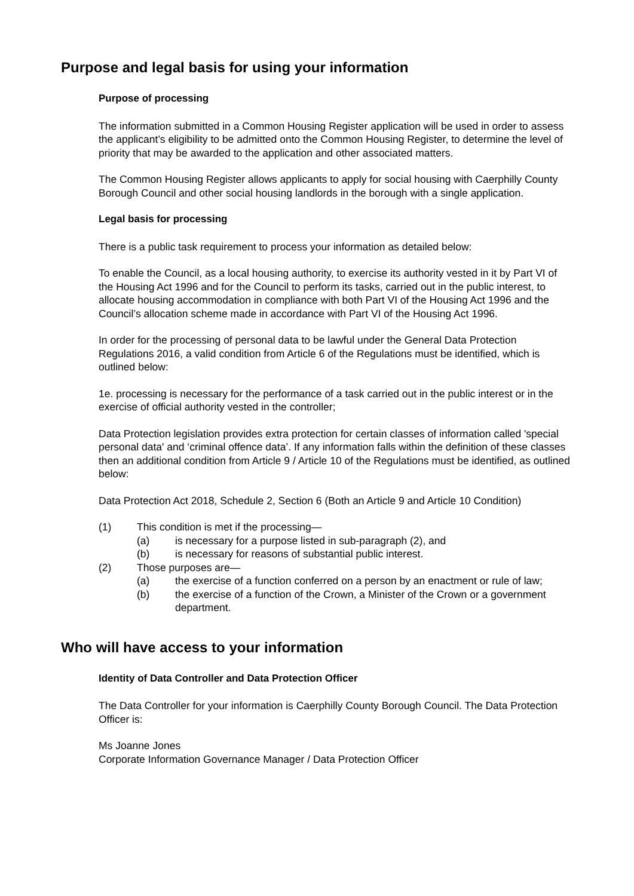Purpose and legal basis for using your information
Purpose of processing
The information submitted in a Common Housing Register application will be used in order to assess the applicant’s eligibility to be admitted onto the Common Housing Register, to determine the level of priority that may be awarded to the application and other associated matters.
The Common Housing Register allows applicants to apply for social housing with Caerphilly County Borough Council and other social housing landlords in the borough with a single application.
Legal basis for processing
There is a public task requirement to process your information as detailed below:
To enable the Council, as a local housing authority, to exercise its authority vested in it by Part VI of the Housing Act 1996 and for the Council to perform its tasks, carried out in the public interest, to allocate housing accommodation in compliance with both Part VI of the Housing Act 1996 and the Council’s allocation scheme made in accordance with Part VI of the Housing Act 1996.
In order for the processing of personal data to be lawful under the General Data Protection Regulations 2016, a valid condition from Article 6 of the Regulations must be identified, which is outlined below:
1e. processing is necessary for the performance of a task carried out in the public interest or in the exercise of official authority vested in the controller;
Data Protection legislation provides extra protection for certain classes of information called 'special personal data' and ‘criminal offence data’. If any information falls within the definition of these classes then an additional condition from Article 9 / Article 10 of the Regulations must be identified, as outlined below:
Data Protection Act 2018, Schedule 2, Section 6 (Both an Article 9 and Article 10 Condition)
(1) This condition is met if the processing—
(a) is necessary for a purpose listed in sub-paragraph (2), and
(b) is necessary for reasons of substantial public interest.
(2) Those purposes are—
(a) the exercise of a function conferred on a person by an enactment or rule of law;
(b) the exercise of a function of the Crown, a Minister of the Crown or a government department.
Who will have access to your information
Identity of Data Controller and Data Protection Officer
The Data Controller for your information is Caerphilly County Borough Council. The Data Protection Officer is:
Ms Joanne Jones
Corporate Information Governance Manager / Data Protection Officer